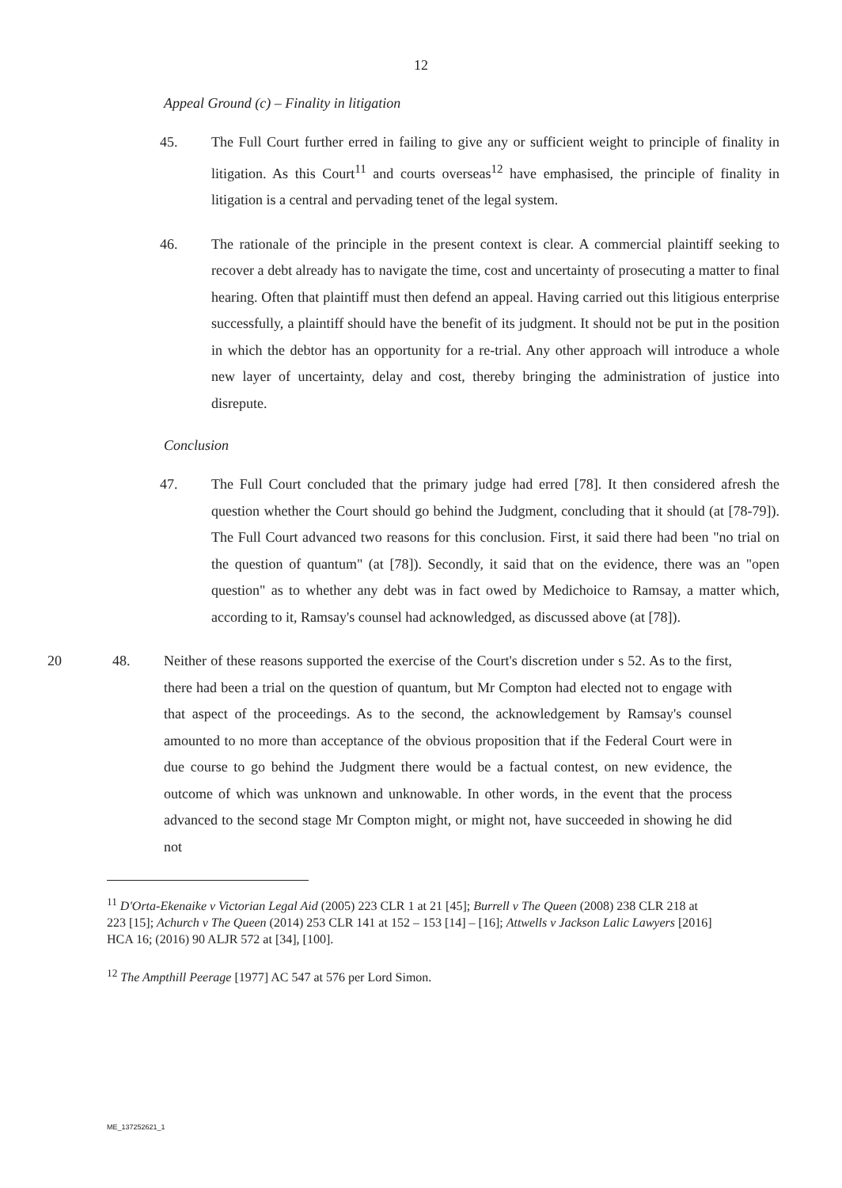12
Appeal Ground (c) – Finality in litigation
45. The Full Court further erred in failing to give any or sufficient weight to principle of finality in litigation. As this Court<sup>11</sup> and courts overseas<sup>12</sup> have emphasised, the principle of finality in litigation is a central and pervading tenet of the legal system.
46. The rationale of the principle in the present context is clear. A commercial plaintiff seeking to recover a debt already has to navigate the time, cost and uncertainty of prosecuting a matter to final hearing. Often that plaintiff must then defend an appeal. Having carried out this litigious enterprise successfully, a plaintiff should have the benefit of its judgment. It should not be put in the position in which the debtor has an opportunity for a re-trial. Any other approach will introduce a whole new layer of uncertainty, delay and cost, thereby bringing the administration of justice into disrepute.
Conclusion
47. The Full Court concluded that the primary judge had erred [78]. It then considered afresh the question whether the Court should go behind the Judgment, concluding that it should (at [78-79]). The Full Court advanced two reasons for this conclusion. First, it said there had been "no trial on the question of quantum" (at [78]). Secondly, it said that on the evidence, there was an "open question" as to whether any debt was in fact owed by Medichoice to Ramsay, a matter which, according to it, Ramsay's counsel had acknowledged, as discussed above (at [78]).
20 48. Neither of these reasons supported the exercise of the Court's discretion under s 52. As to the first, there had been a trial on the question of quantum, but Mr Compton had elected not to engage with that aspect of the proceedings. As to the second, the acknowledgement by Ramsay's counsel amounted to no more than acceptance of the obvious proposition that if the Federal Court were in due course to go behind the Judgment there would be a factual contest, on new evidence, the outcome of which was unknown and unknowable. In other words, in the event that the process advanced to the second stage Mr Compton might, or might not, have succeeded in showing he did not
<sup>11</sup> D'Orta-Ekenaike v Victorian Legal Aid (2005) 223 CLR 1 at 21 [45]; Burrell v The Queen (2008) 238 CLR 218 at 223 [15]; Achurch v The Queen (2014) 253 CLR 141 at 152 – 153 [14] – [16]; Attwells v Jackson Lalic Lawyers [2016] HCA 16; (2016) 90 ALJR 572 at [34], [100].
<sup>12</sup> The Ampthill Peerage [1977] AC 547 at 576 per Lord Simon.
ME_137252621_1